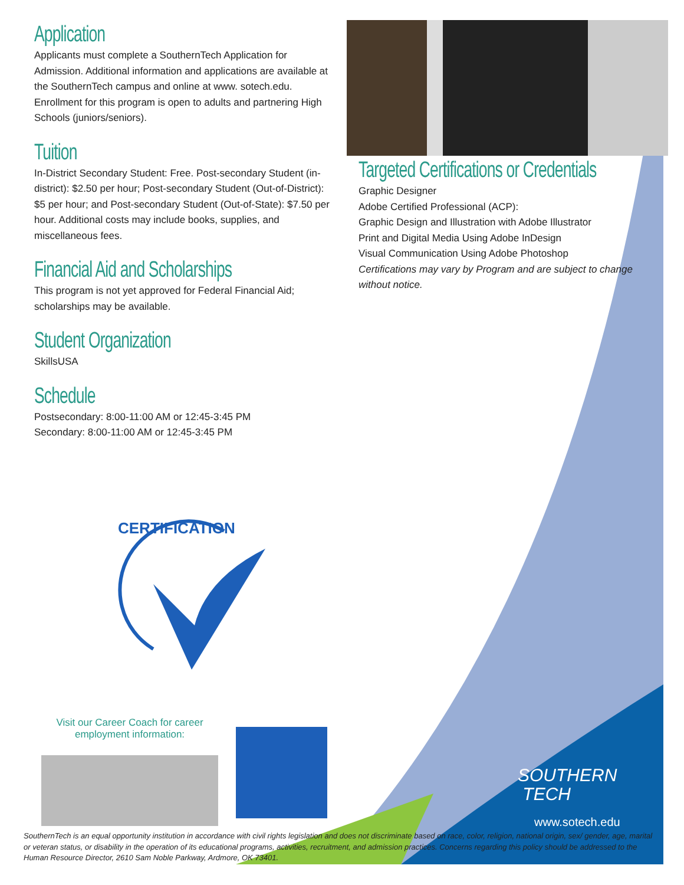Application
Applicants must complete a SouthernTech Application for Admission. Additional information and applications are available at the SouthernTech campus and online at www. sotech.edu. Enrollment for this program is open to adults and partnering High Schools (juniors/seniors).
Tuition
In-District Secondary Student: Free. Post-secondary Student (in-district): $2.50 per hour; Post-secondary Student (Out-of-District): $5 per hour; and Post-secondary Student (Out-of-State): $7.50 per hour. Additional costs may include books, supplies, and miscellaneous fees.
Financial Aid and Scholarships
This program is not yet approved for Federal Financial Aid; scholarships may be available.
Student Organization
SkillsUSA
Schedule
Postsecondary: 8:00-11:00 AM or 12:45-3:45 PM
Secondary: 8:00-11:00 AM or 12:45-3:45 PM
Targeted Certifications or Credentials
Graphic Designer
Adobe Certified Professional (ACP):
Graphic Design and Illustration with Adobe Illustrator
Print and Digital Media Using Adobe InDesign
Visual Communication Using Adobe Photoshop
Certifications may vary by Program and are subject to change without notice.
CERTIFICATION
Visit our Career Coach for career employment information:
SOUTHERN
TECH
www.sotech.edu
SouthernTech is an equal opportunity institution in accordance with civil rights legislation and does not discriminate based on race, color, religion, national origin, sex/ gender, age, marital or veteran status, or disability in the operation of its educational programs, activities, recruitment, and admission practices. Concerns regarding this policy should be addressed to the Human Resource Director, 2610 Sam Noble Parkway, Ardmore, OK 73401.